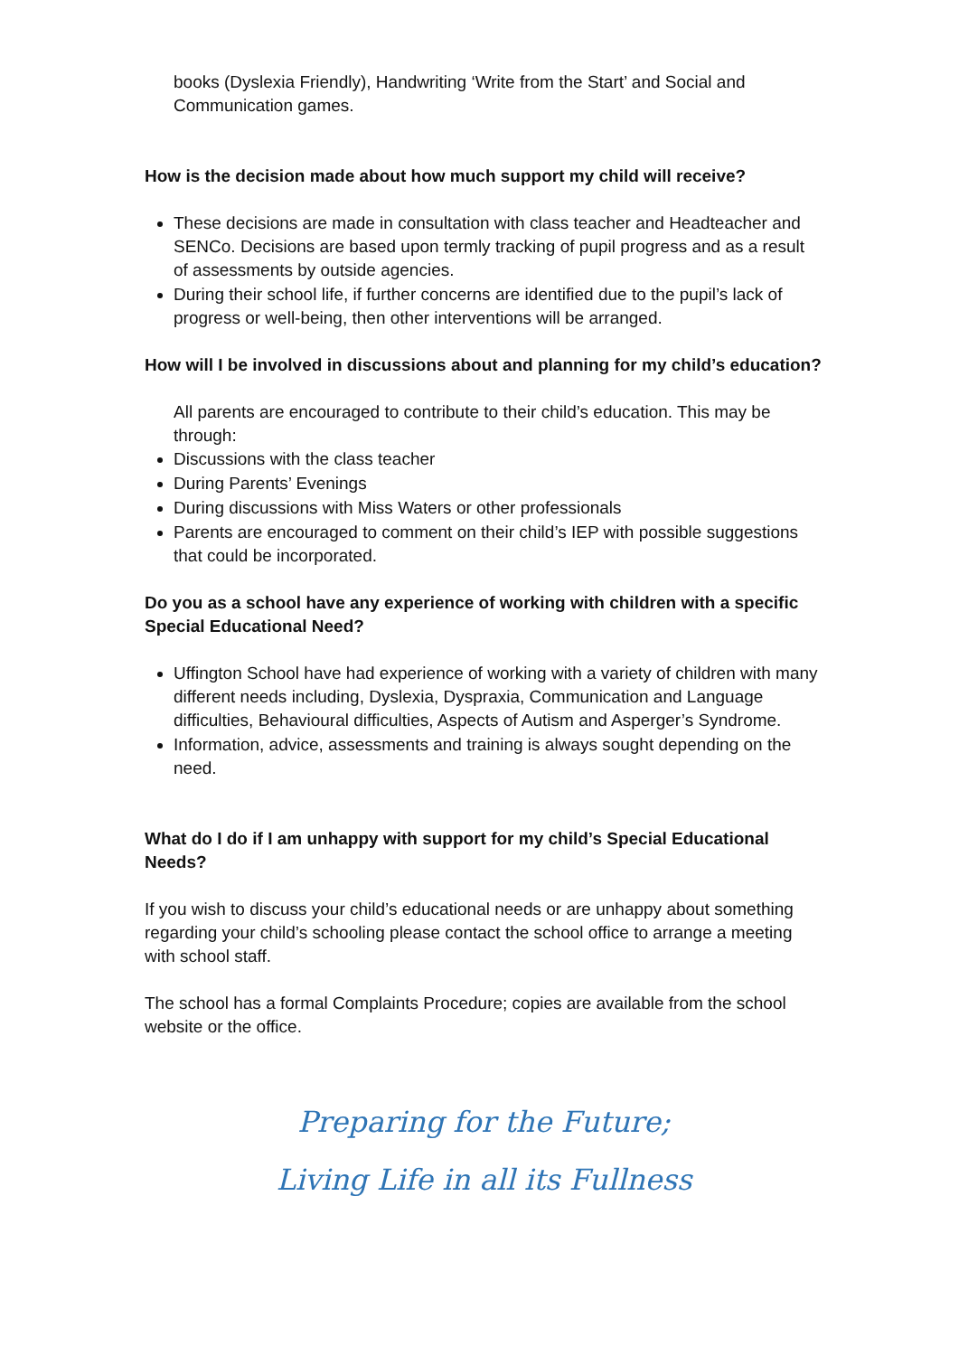books (Dyslexia Friendly), Handwriting ‘Write from the Start’ and Social and Communication games.
How is the decision made about how much support my child will receive?
These decisions are made in consultation with class teacher and Headteacher and SENCo. Decisions are based upon termly tracking of pupil progress and as a result of assessments by outside agencies.
During their school life, if further concerns are identified due to the pupil’s lack of progress or well-being, then other interventions will be arranged.
How will I be involved in discussions about and planning for my child’s education?
All parents are encouraged to contribute to their child’s education. This may be through:
Discussions with the class teacher
During Parents’ Evenings
During discussions with Miss Waters or other professionals
Parents are encouraged to comment on their child’s IEP with possible suggestions that could be incorporated.
Do you as a school have any experience of working with children with a specific Special Educational Need?
Uffington School have had experience of working with a variety of children with many different needs including, Dyslexia, Dyspraxia, Communication and Language difficulties, Behavioural difficulties, Aspects of Autism and Asperger’s Syndrome.
Information, advice, assessments and training is always sought depending on the need.
What do I do if I am unhappy with support for my child’s Special Educational Needs?
If you wish to discuss your child’s educational needs or are unhappy about something regarding your child’s schooling please contact the school office to arrange a meeting with school staff.
The school has a formal Complaints Procedure; copies are available from the school website or the office.
Preparing for the Future;
Living Life in all its Fullness